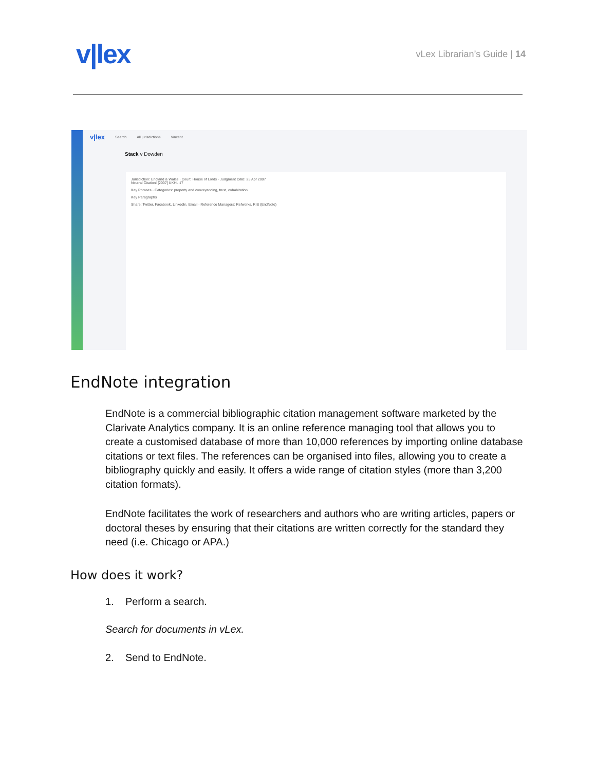v|lex
vLex Librarian’s Guide | 14
v|lex Search All jurisdictions Vincent
Stack v Dowden
Jurisdiction: England & Wales · Court: House of Lords · Judgment Date: 25 Apr 2007
Neutral Citation: [2007] UKHL 17
Key Phrases · Categories: property and conveyancing, trust, cohabitation
Key Paragraphs
Share: Twitter, Facebook, LinkedIn, Email · Reference Managers: Refworks, RIS (EndNote)
EndNote integration
EndNote is a commercial bibliographic citation management software marketed by the Clarivate Analytics company. It is an online reference managing tool that allows you to create a customised database of more than 10,000 references by importing online database citations or text files. The references can be organised into files, allowing you to create a bibliography quickly and easily. It offers a wide range of citation styles (more than 3,200 citation formats).
EndNote facilitates the work of researchers and authors who are writing articles, papers or doctoral theses by ensuring that their citations are written correctly for the standard they need (i.e. Chicago or APA.)
How does it work?
1. Perform a search.
Search for documents in vLex.
2. Send to EndNote.